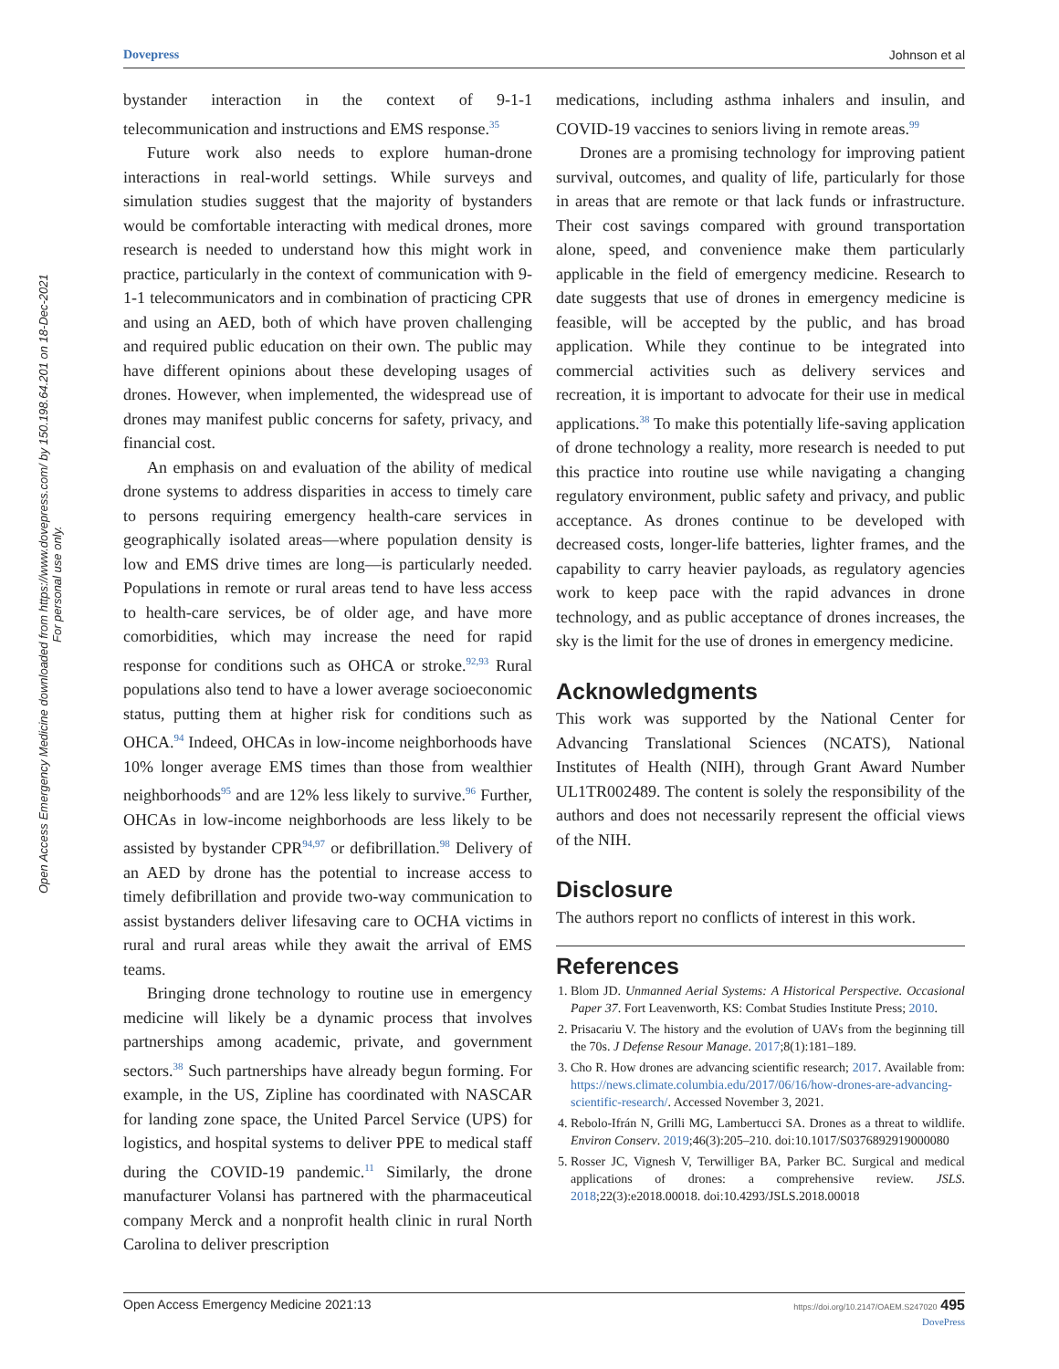Dovepress Johnson et al
Open Access Emergency Medicine downloaded from https://www.dovepress.com/ by 150.198.64.201 on 18-Dec-2021
For personal use only.
bystander interaction in the context of 9-1-1 telecommunication and instructions and EMS response.<sup>35</sup>
Future work also needs to explore human-drone interactions in real-world settings. While surveys and simulation studies suggest that the majority of bystanders would be comfortable interacting with medical drones, more research is needed to understand how this might work in practice, particularly in the context of communication with 9-1-1 telecommunicators and in combination of practicing CPR and using an AED, both of which have proven challenging and required public education on their own. The public may have different opinions about these developing usages of drones. However, when implemented, the widespread use of drones may manifest public concerns for safety, privacy, and financial cost.
An emphasis on and evaluation of the ability of medical drone systems to address disparities in access to timely care to persons requiring emergency health-care services in geographically isolated areas—where population density is low and EMS drive times are long—is particularly needed. Populations in remote or rural areas tend to have less access to health-care services, be of older age, and have more comorbidities, which may increase the need for rapid response for conditions such as OHCA or stroke.<sup>92,93</sup> Rural populations also tend to have a lower average socioeconomic status, putting them at higher risk for conditions such as OHCA.<sup>94</sup> Indeed, OHCAs in low-income neighborhoods have 10% longer average EMS times than those from wealthier neighborhoods<sup>95</sup> and are 12% less likely to survive.<sup>96</sup> Further, OHCAs in low-income neighborhoods are less likely to be assisted by bystander CPR<sup>94,97</sup> or defibrillation.<sup>98</sup> Delivery of an AED by drone has the potential to increase access to timely defibrillation and provide two-way communication to assist bystanders deliver lifesaving care to OCHA victims in rural and rural areas while they await the arrival of EMS teams.
Bringing drone technology to routine use in emergency medicine will likely be a dynamic process that involves partnerships among academic, private, and government sectors.<sup>38</sup> Such partnerships have already begun forming. For example, in the US, Zipline has coordinated with NASCAR for landing zone space, the United Parcel Service (UPS) for logistics, and hospital systems to deliver PPE to medical staff during the COVID-19 pandemic.<sup>11</sup> Similarly, the drone manufacturer Volansi has partnered with the pharmaceutical company Merck and a nonprofit health clinic in rural North Carolina to deliver prescription
medications, including asthma inhalers and insulin, and COVID-19 vaccines to seniors living in remote areas.<sup>99</sup>
Drones are a promising technology for improving patient survival, outcomes, and quality of life, particularly for those in areas that are remote or that lack funds or infrastructure. Their cost savings compared with ground transportation alone, speed, and convenience make them particularly applicable in the field of emergency medicine. Research to date suggests that use of drones in emergency medicine is feasible, will be accepted by the public, and has broad application. While they continue to be integrated into commercial activities such as delivery services and recreation, it is important to advocate for their use in medical applications.<sup>38</sup> To make this potentially life-saving application of drone technology a reality, more research is needed to put this practice into routine use while navigating a changing regulatory environment, public safety and privacy, and public acceptance. As drones continue to be developed with decreased costs, longer-life batteries, lighter frames, and the capability to carry heavier payloads, as regulatory agencies work to keep pace with the rapid advances in drone technology, and as public acceptance of drones increases, the sky is the limit for the use of drones in emergency medicine.
Acknowledgments
This work was supported by the National Center for Advancing Translational Sciences (NCATS), National Institutes of Health (NIH), through Grant Award Number UL1TR002489. The content is solely the responsibility of the authors and does not necessarily represent the official views of the NIH.
Disclosure
The authors report no conflicts of interest in this work.
References
1. Blom JD. Unmanned Aerial Systems: A Historical Perspective. Occasional Paper 37. Fort Leavenworth, KS: Combat Studies Institute Press; 2010.
2. Prisacariu V. The history and the evolution of UAVs from the beginning till the 70s. J Defense Resour Manage. 2017;8(1):181–189.
3. Cho R. How drones are advancing scientific research; 2017. Available from: https://news.climate.columbia.edu/2017/06/16/how-drones-are-advancing-scientific-research/. Accessed November 3, 2021.
4. Rebolo-Ifrán N, Grilli MG, Lambertucci SA. Drones as a threat to wildlife. Environ Conserv. 2019;46(3):205–210. doi:10.1017/S0376892919000080
5. Rosser JC, Vignesh V, Terwilliger BA, Parker BC. Surgical and medical applications of drones: a comprehensive review. JSLS. 2018;22(3):e2018.00018. doi:10.4293/JSLS.2018.00018
Open Access Emergency Medicine 2021:13 https://doi.org/10.2147/OAEM.S247020 495
DovePress